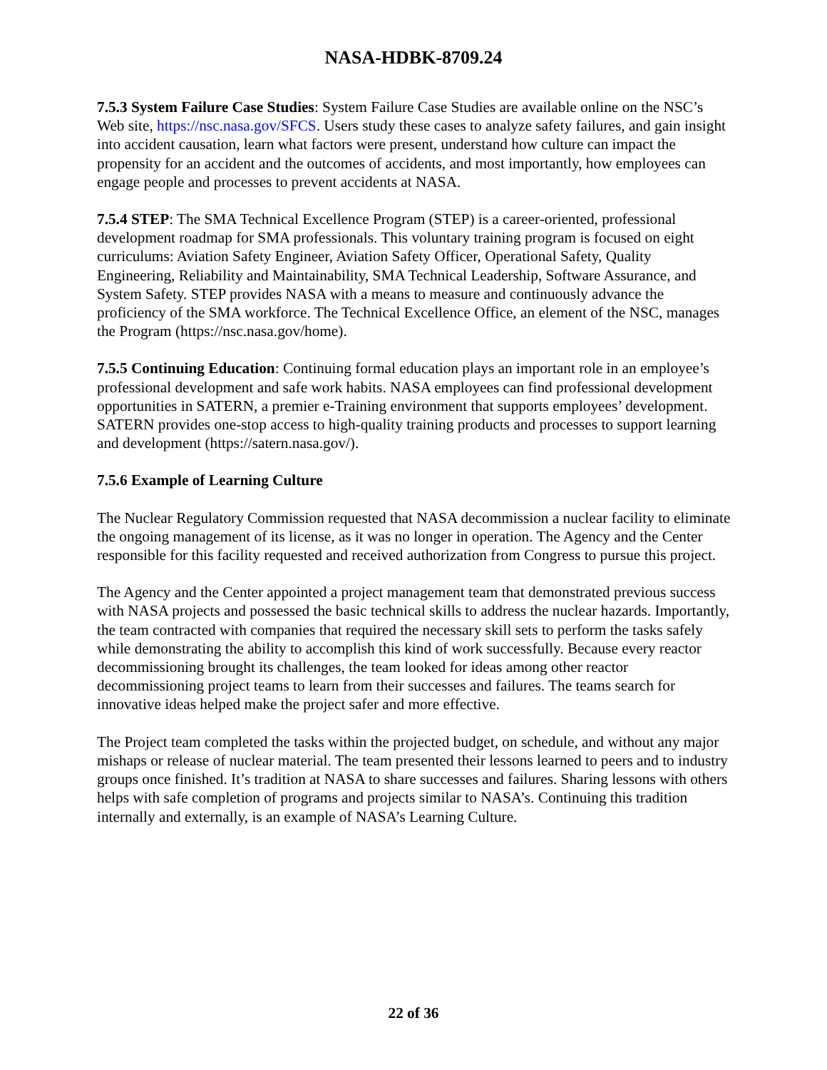NASA-HDBK-8709.24
7.5.3 System Failure Case Studies: System Failure Case Studies are available online on the NSC’s Web site, https://nsc.nasa.gov/SFCS. Users study these cases to analyze safety failures, and gain insight into accident causation, learn what factors were present, understand how culture can impact the propensity for an accident and the outcomes of accidents, and most importantly, how employees can engage people and processes to prevent accidents at NASA.
7.5.4 STEP: The SMA Technical Excellence Program (STEP) is a career-oriented, professional development roadmap for SMA professionals. This voluntary training program is focused on eight curriculums: Aviation Safety Engineer, Aviation Safety Officer, Operational Safety, Quality Engineering, Reliability and Maintainability, SMA Technical Leadership, Software Assurance, and System Safety. STEP provides NASA with a means to measure and continuously advance the proficiency of the SMA workforce. The Technical Excellence Office, an element of the NSC, manages the Program (https://nsc.nasa.gov/home).
7.5.5 Continuing Education: Continuing formal education plays an important role in an employee’s professional development and safe work habits. NASA employees can find professional development opportunities in SATERN, a premier e-Training environment that supports employees’ development. SATERN provides one-stop access to high-quality training products and processes to support learning and development (https://satern.nasa.gov/).
7.5.6 Example of Learning Culture
The Nuclear Regulatory Commission requested that NASA decommission a nuclear facility to eliminate the ongoing management of its license, as it was no longer in operation. The Agency and the Center responsible for this facility requested and received authorization from Congress to pursue this project.
The Agency and the Center appointed a project management team that demonstrated previous success with NASA projects and possessed the basic technical skills to address the nuclear hazards. Importantly, the team contracted with companies that required the necessary skill sets to perform the tasks safely while demonstrating the ability to accomplish this kind of work successfully. Because every reactor decommissioning brought its challenges, the team looked for ideas among other reactor decommissioning project teams to learn from their successes and failures. The teams search for innovative ideas helped make the project safer and more effective.
The Project team completed the tasks within the projected budget, on schedule, and without any major mishaps or release of nuclear material. The team presented their lessons learned to peers and to industry groups once finished. It’s tradition at NASA to share successes and failures. Sharing lessons with others helps with safe completion of programs and projects similar to NASA’s. Continuing this tradition internally and externally, is an example of NASA’s Learning Culture.
22 of 36